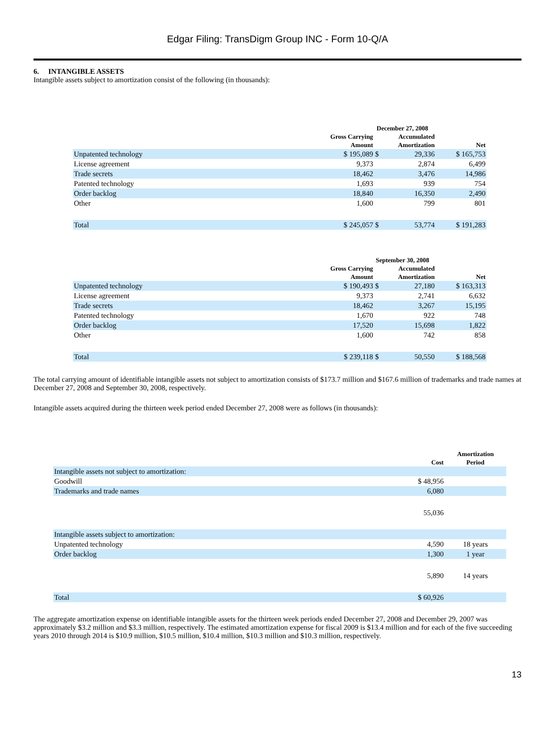Edgar Filing: TransDigm Group INC - Form 10-Q/A
6. INTANGIBLE ASSETS
Intangible assets subject to amortization consist of the following (in thousands):
| | December 27, 2008 | | | |
| --- | --- | --- | --- | --- |
| | Gross Carrying Amount | | Accumulated Amortization | Net |
| Unpatented technology | $ 195,089 | $ | 29,336 | $ 165,753 |
| License agreement | 9,373 | | 2,874 | 6,499 |
| Trade secrets | 18,462 | | 3,476 | 14,986 |
| Patented technology | 1,693 | | 939 | 754 |
| Order backlog | 18,840 | | 16,350 | 2,490 |
| Other | 1,600 | | 799 | 801 |
| Total | $ 245,057 | $ | 53,774 | $ 191,283 |
| | September 30, 2008 | | | |
| --- | --- | --- | --- | --- |
| | Gross Carrying Amount | | Accumulated Amortization | Net |
| Unpatented technology | $ 190,493 | $ | 27,180 | $ 163,313 |
| License agreement | 9,373 | | 2,741 | 6,632 |
| Trade secrets | 18,462 | | 3,267 | 15,195 |
| Patented technology | 1,670 | | 922 | 748 |
| Order backlog | 17,520 | | 15,698 | 1,822 |
| Other | 1,600 | | 742 | 858 |
| Total | $ 239,118 | $ | 50,550 | $ 188,568 |
The total carrying amount of identifiable intangible assets not subject to amortization consists of $173.7 million and $167.6 million of trademarks and trade names at December 27, 2008 and September 30, 2008, respectively.
Intangible assets acquired during the thirteen week period ended December 27, 2008 were as follows (in thousands):
| | Cost | Amortization Period |
| --- | --- | --- |
| Intangible assets not subject to amortization: | | |
| Goodwill | $ 48,956 | |
| Trademarks and trade names | 6,080 | |
| | 55,036 | |
| Intangible assets subject to amortization: | | |
| Unpatented technology | 4,590 | 18 years |
| Order backlog | 1,300 | 1 year |
| | 5,890 | 14 years |
| Total | $ 60,926 | |
The aggregate amortization expense on identifiable intangible assets for the thirteen week periods ended December 27, 2008 and December 29, 2007 was approximately $3.2 million and $3.3 million, respectively. The estimated amortization expense for fiscal 2009 is $13.4 million and for each of the five succeeding years 2010 through 2014 is $10.9 million, $10.5 million, $10.4 million, $10.3 million and $10.3 million, respectively.
13